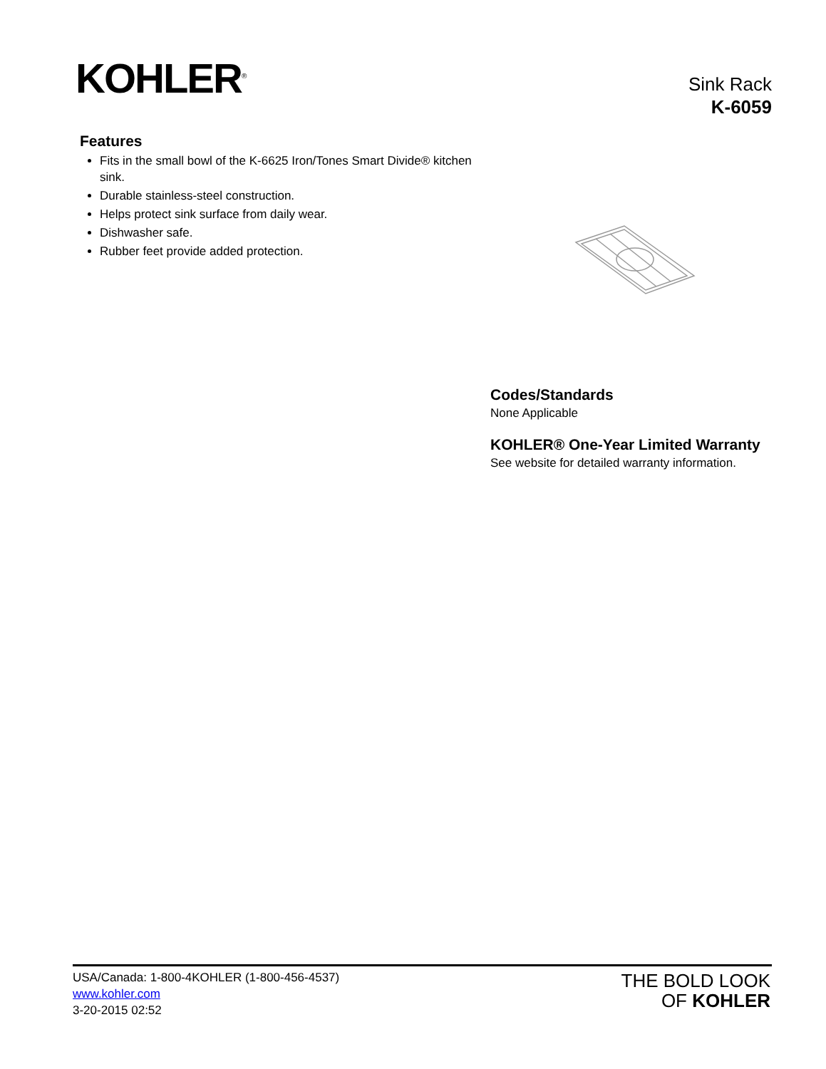KOHLER<sup>®</sup>
Sink Rack
K-6059
Features
Fits in the small bowl of the K-6625 Iron/Tones Smart Divide® kitchen sink.
Durable stainless-steel construction.
Helps protect sink surface from daily wear.
Dishwasher safe.
Rubber feet provide added protection.
Codes/Standards
None Applicable
KOHLER® One-Year Limited Warranty
See website for detailed warranty information.
USA/Canada: 1-800-4KOHLER (1-800-456-4537)
www.kohler.com
3-20-2015 02:52
THE BOLD LOOK
OF KOHLER